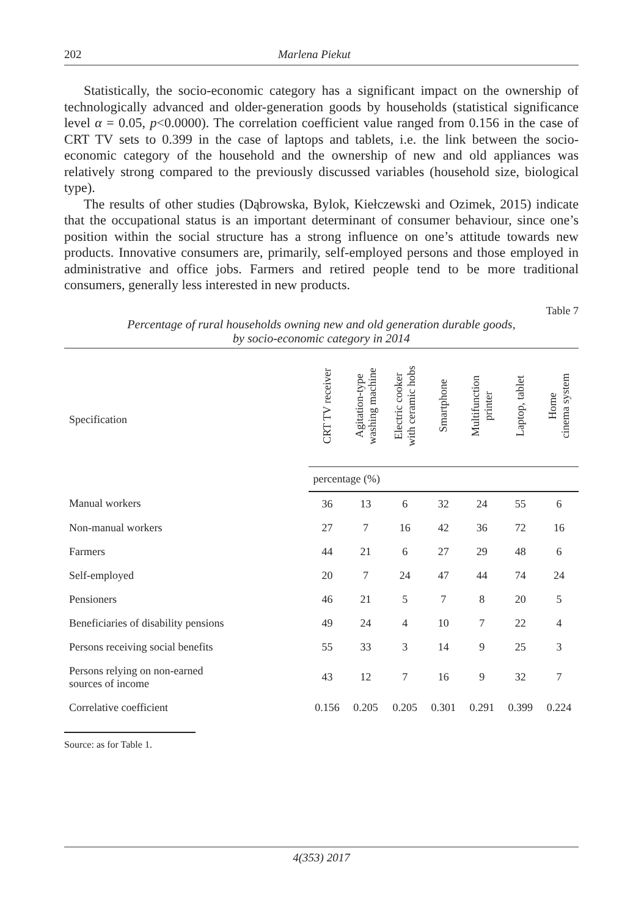202 Marlena Piekut
Statistically, the socio-economic category has a significant impact on the ownership of technologically advanced and older-generation goods by households (statistical significance level α = 0.05, p<0.0000). The correlation coefficient value ranged from 0.156 in the case of CRT TV sets to 0.399 in the case of laptops and tablets, i.e. the link between the socio-economic category of the household and the ownership of new and old appliances was relatively strong compared to the previously discussed variables (household size, biological type).
The results of other studies (Dąbrowska, Bylok, Kiełczewski and Ozimek, 2015) indicate that the occupational status is an important determinant of consumer behaviour, since one’s position within the social structure has a strong influence on one’s attitude towards new products. Innovative consumers are, primarily, self-employed persons and those employed in administrative and office jobs. Farmers and retired people tend to be more traditional consumers, generally less interested in new products.
Table 7
Percentage of rural households owning new and old generation durable goods,
by socio-economic category in 2014
| Specification | CRT TV receiver | Agitation-type washing machine | Electric cooker with ceramic hobs | Smartphone | Multifunction printer | Laptop, tablet | Home cinema system |
| --- | --- | --- | --- | --- | --- | --- | --- |
| | percentage (%) | | | | | | |
| Manual workers | 36 | 13 | 6 | 32 | 24 | 55 | 6 |
| Non-manual workers | 27 | 7 | 16 | 42 | 36 | 72 | 16 |
| Farmers | 44 | 21 | 6 | 27 | 29 | 48 | 6 |
| Self-employed | 20 | 7 | 24 | 47 | 44 | 74 | 24 |
| Pensioners | 46 | 21 | 5 | 7 | 8 | 20 | 5 |
| Beneficiaries of disability pensions | 49 | 24 | 4 | 10 | 7 | 22 | 4 |
| Persons receiving social benefits | 55 | 33 | 3 | 14 | 9 | 25 | 3 |
| Persons relying on non-earned sources of income | 43 | 12 | 7 | 16 | 9 | 32 | 7 |
| Correlative coefficient | 0.156 | 0.205 | 0.205 | 0.301 | 0.291 | 0.399 | 0.224 |
Source: as for Table 1.
4(353) 2017